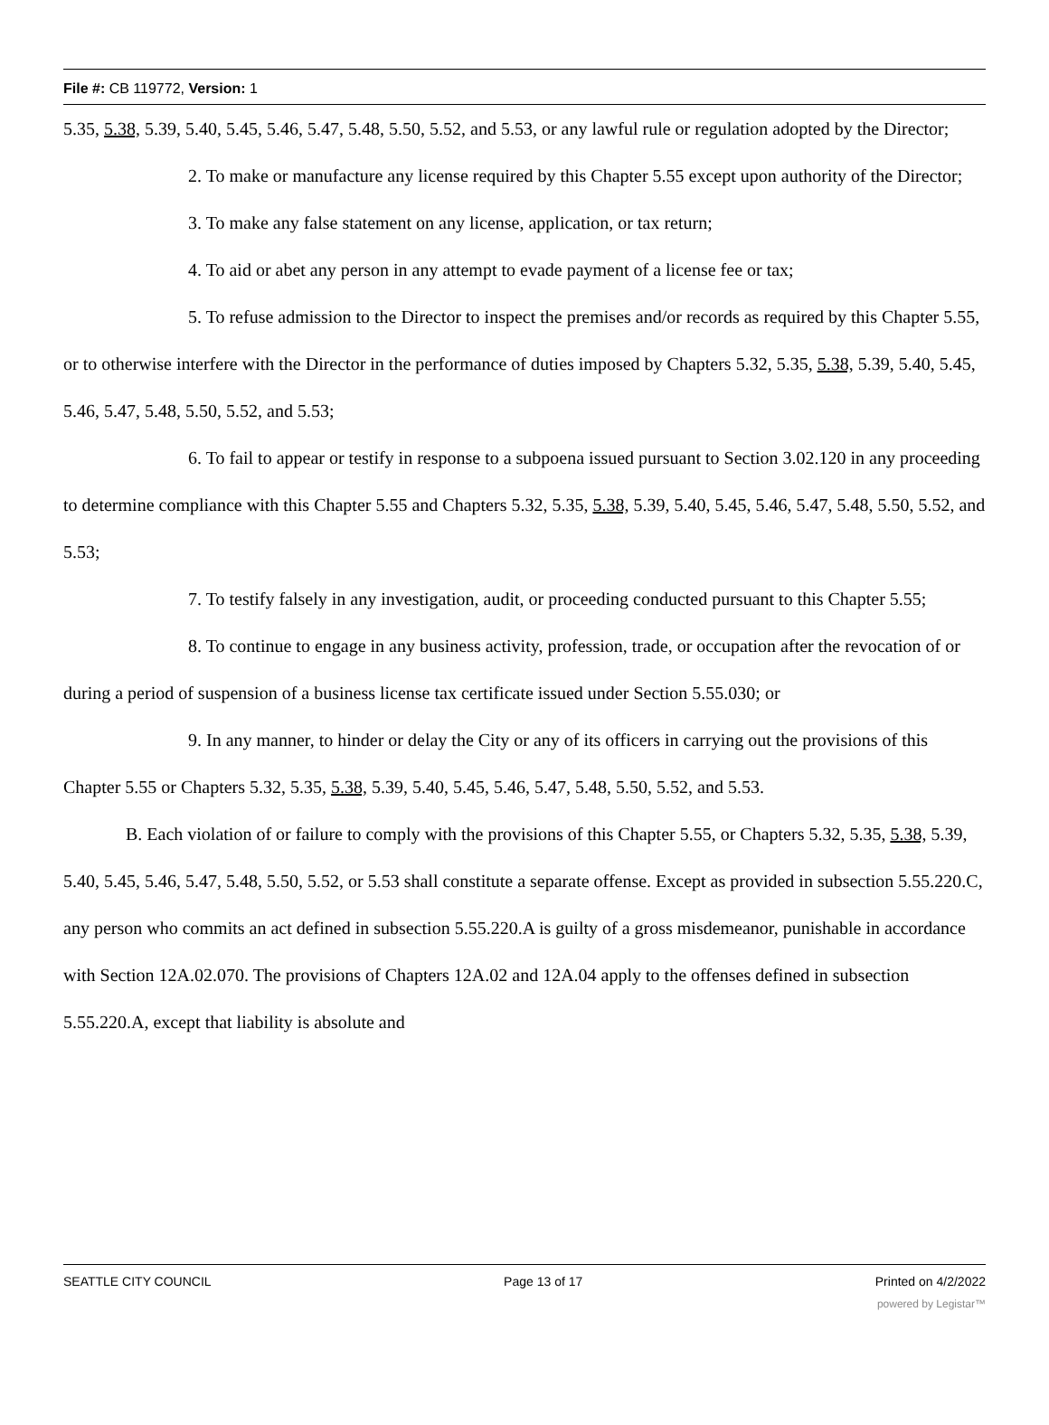File #: CB 119772, Version: 1
5.35, 5.38, 5.39, 5.40, 5.45, 5.46, 5.47, 5.48, 5.50, 5.52, and 5.53, or any lawful rule or regulation adopted by the Director;
2. To make or manufacture any license required by this Chapter 5.55 except upon authority of the Director;
3. To make any false statement on any license, application, or tax return;
4. To aid or abet any person in any attempt to evade payment of a license fee or tax;
5. To refuse admission to the Director to inspect the premises and/or records as required by this Chapter 5.55, or to otherwise interfere with the Director in the performance of duties imposed by Chapters 5.32, 5.35, 5.38, 5.39, 5.40, 5.45, 5.46, 5.47, 5.48, 5.50, 5.52, and 5.53;
6. To fail to appear or testify in response to a subpoena issued pursuant to Section 3.02.120 in any proceeding to determine compliance with this Chapter 5.55 and Chapters 5.32, 5.35, 5.38, 5.39, 5.40, 5.45, 5.46, 5.47, 5.48, 5.50, 5.52, and 5.53;
7. To testify falsely in any investigation, audit, or proceeding conducted pursuant to this Chapter 5.55;
8. To continue to engage in any business activity, profession, trade, or occupation after the revocation of or during a period of suspension of a business license tax certificate issued under Section 5.55.030; or
9. In any manner, to hinder or delay the City or any of its officers in carrying out the provisions of this Chapter 5.55 or Chapters 5.32, 5.35, 5.38, 5.39, 5.40, 5.45, 5.46, 5.47, 5.48, 5.50, 5.52, and 5.53.
B. Each violation of or failure to comply with the provisions of this Chapter 5.55, or Chapters 5.32, 5.35, 5.38, 5.39, 5.40, 5.45, 5.46, 5.47, 5.48, 5.50, 5.52, or 5.53 shall constitute a separate offense. Except as provided in subsection 5.55.220.C, any person who commits an act defined in subsection 5.55.220.A is guilty of a gross misdemeanor, punishable in accordance with Section 12A.02.070. The provisions of Chapters 12A.02 and 12A.04 apply to the offenses defined in subsection 5.55.220.A, except that liability is absolute and
SEATTLE CITY COUNCIL Page 13 of 17 Printed on 4/2/2022
powered by Legistar™